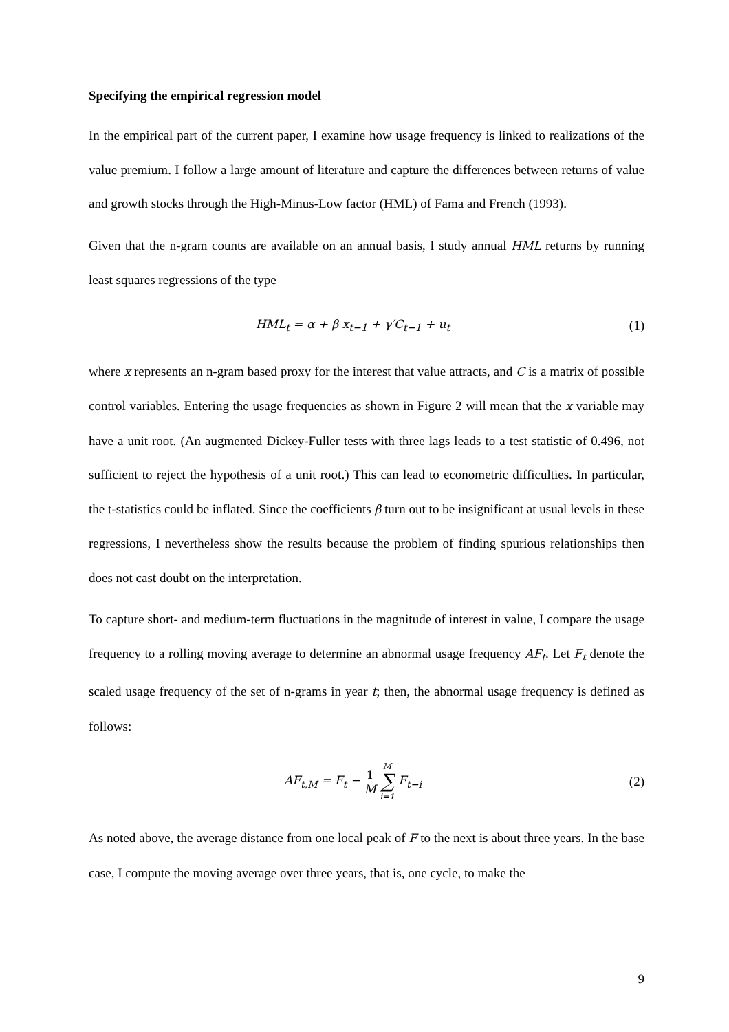Specifying the empirical regression model
In the empirical part of the current paper, I examine how usage frequency is linked to realizations of the value premium. I follow a large amount of literature and capture the differences between returns of value and growth stocks through the High-Minus-Low factor (HML) of Fama and French (1993).
Given that the n-gram counts are available on an annual basis, I study annual HML returns by running least squares regressions of the type
HML<sub>t</sub> = α + β x<sub>t−1</sub> + γ′C<sub>t−1</sub> + u<sub>t</sub>
(1)
where x represents an n-gram based proxy for the interest that value attracts, and C is a matrix of possible control variables. Entering the usage frequencies as shown in Figure 2 will mean that the x variable may have a unit root. (An augmented Dickey-Fuller tests with three lags leads to a test statistic of 0.496, not sufficient to reject the hypothesis of a unit root.) This can lead to econometric difficulties. In particular, the t-statistics could be inflated. Since the coefficients β turn out to be insignificant at usual levels in these regressions, I nevertheless show the results because the problem of finding spurious relationships then does not cast doubt on the interpretation.
To capture short- and medium-term fluctuations in the magnitude of interest in value, I compare the usage frequency to a rolling moving average to determine an abnormal usage frequency AF<sub>t</sub>. Let F<sub>t</sub> denote the scaled usage frequency of the set of n-grams in year t; then, the abnormal usage frequency is defined as follows:
AF<sub>t,M</sub> = F<sub>t</sub> − 1 M M ∑ i=1 F<sub>t−i</sub> (2)
As noted above, the average distance from one local peak of F to the next is about three years. In the base case, I compute the moving average over three years, that is, one cycle, to make the
9